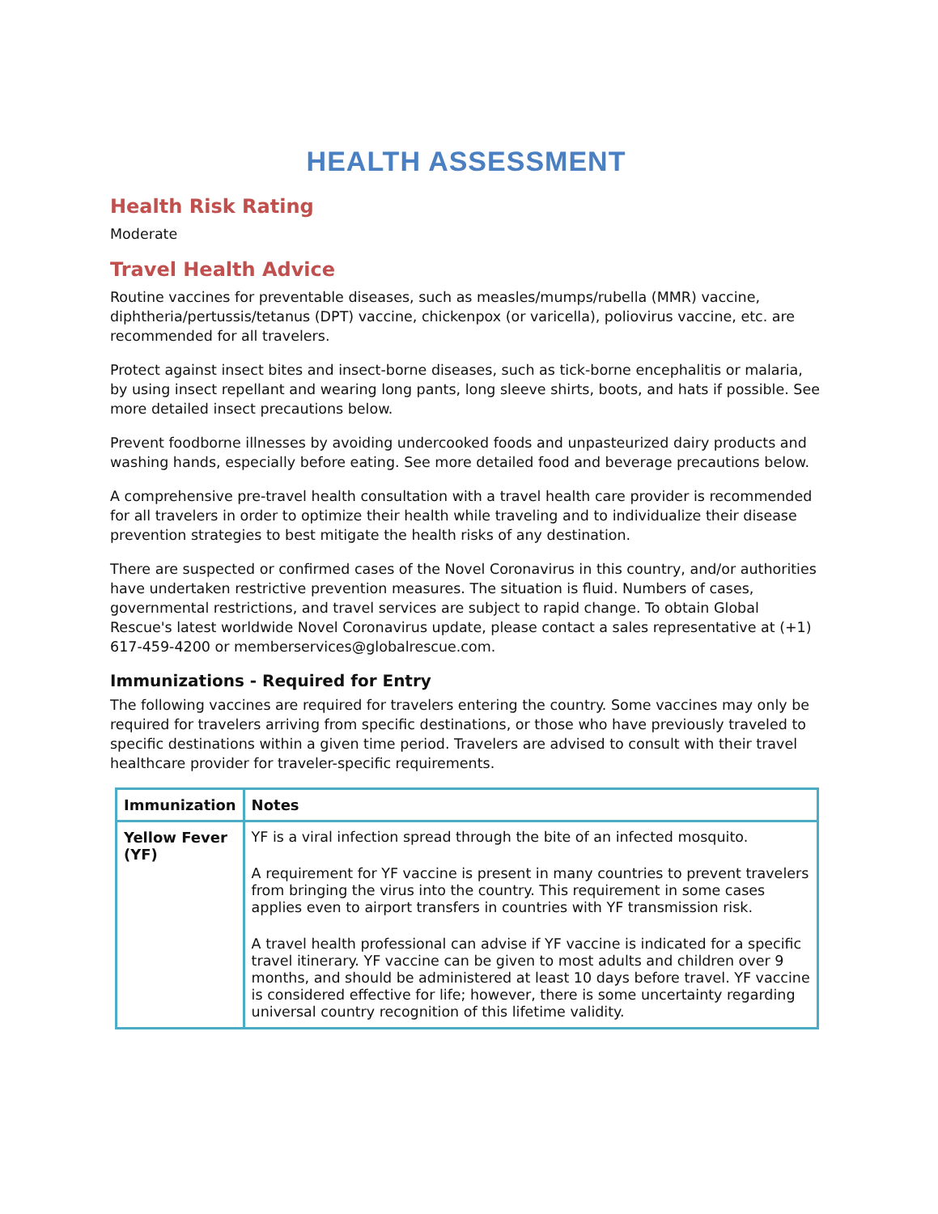HEALTH ASSESSMENT
Health Risk Rating
Moderate
Travel Health Advice
Routine vaccines for preventable diseases, such as measles/mumps/rubella (MMR) vaccine, diphtheria/pertussis/tetanus (DPT) vaccine, chickenpox (or varicella), poliovirus vaccine, etc. are recommended for all travelers.
Protect against insect bites and insect-borne diseases, such as tick-borne encephalitis or malaria, by using insect repellant and wearing long pants, long sleeve shirts, boots, and hats if possible. See more detailed insect precautions below.
Prevent foodborne illnesses by avoiding undercooked foods and unpasteurized dairy products and washing hands, especially before eating. See more detailed food and beverage precautions below.
A comprehensive pre-travel health consultation with a travel health care provider is recommended for all travelers in order to optimize their health while traveling and to individualize their disease prevention strategies to best mitigate the health risks of any destination.
There are suspected or confirmed cases of the Novel Coronavirus in this country, and/or authorities have undertaken restrictive prevention measures. The situation is fluid. Numbers of cases, governmental restrictions, and travel services are subject to rapid change. To obtain Global Rescue's latest worldwide Novel Coronavirus update, please contact a sales representative at (+1) 617-459-4200 or memberservices@globalrescue.com.
Immunizations - Required for Entry
The following vaccines are required for travelers entering the country. Some vaccines may only be required for travelers arriving from specific destinations, or those who have previously traveled to specific destinations within a given time period. Travelers are advised to consult with their travel healthcare provider for traveler-specific requirements.
| Immunization | Notes |
| --- | --- |
| Yellow Fever (YF) | YF is a viral infection spread through the bite of an infected mosquito. A requirement for YF vaccine is present in many countries to prevent travelers from bringing the virus into the country. This requirement in some cases applies even to airport transfers in countries with YF transmission risk. A travel health professional can advise if YF vaccine is indicated for a specific travel itinerary. YF vaccine can be given to most adults and children over 9 months, and should be administered at least 10 days before travel. YF vaccine is considered effective for life; however, there is some uncertainty regarding universal country recognition of this lifetime validity. |